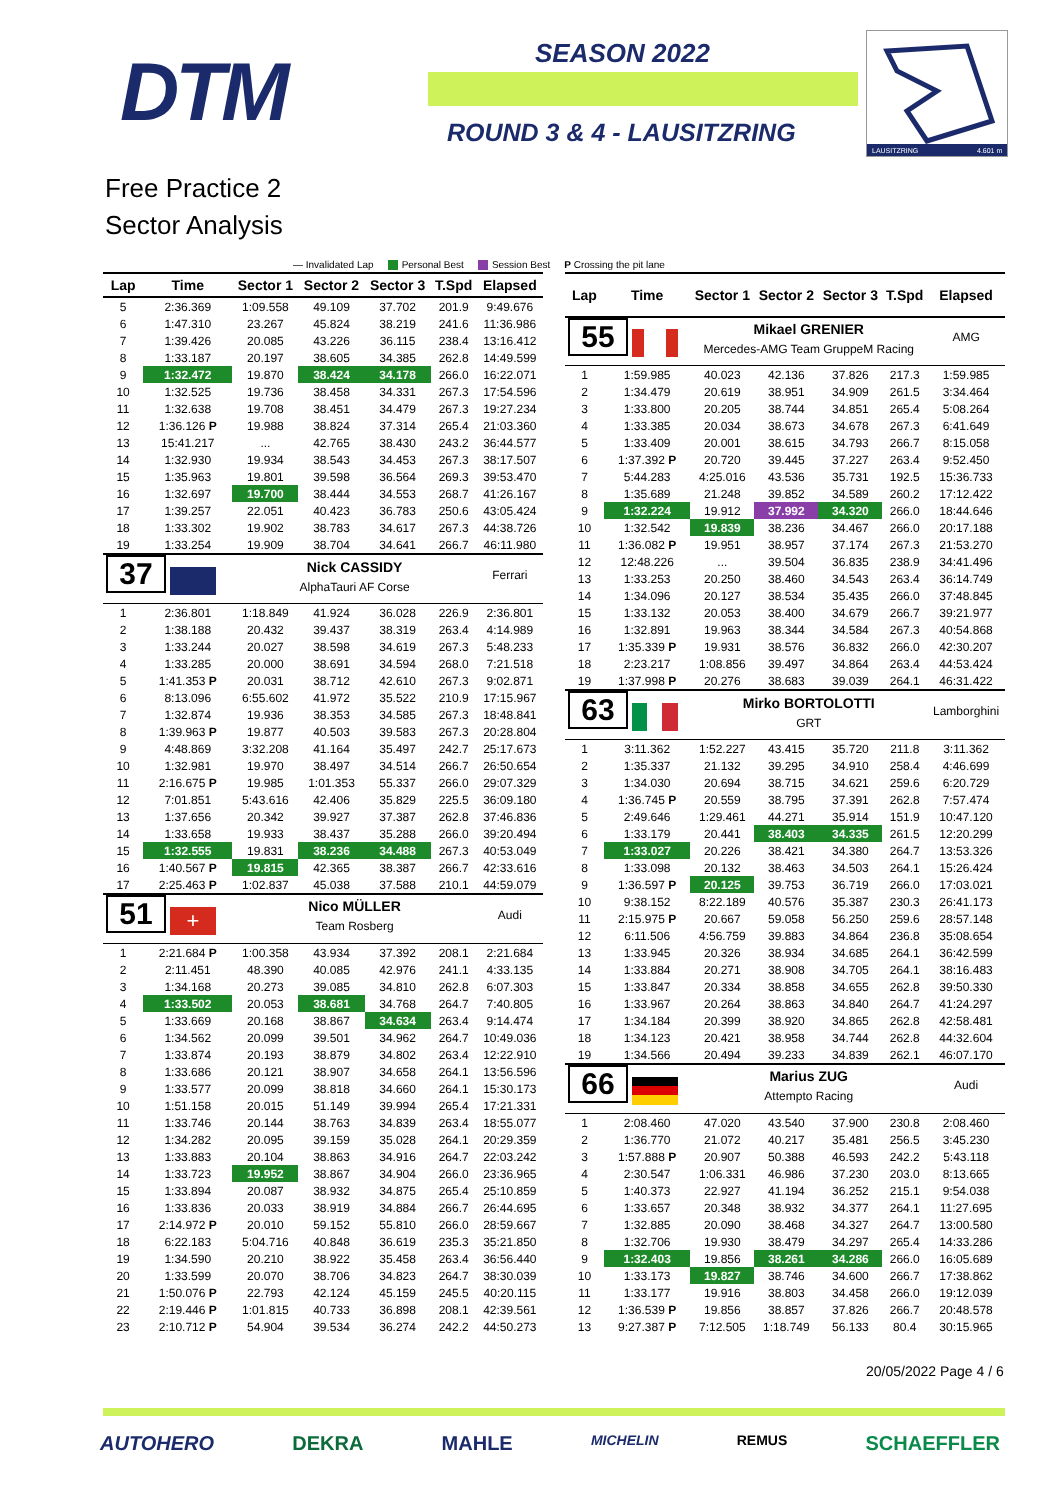DTM SEASON 2022
ROUND 3 & 4 - LAUSITZRING
LAUSITZRING
4.601 m
Free Practice 2
Sector Analysis
— Invalidated Lap Personal Best Session Best P Crossing the pit lane
| Lap | Time | Sector 1 | Sector 2 | Sector 3 | T.Spd | Elapsed |
| --- | --- | --- | --- | --- | --- | --- |
| 5 | 2:36.369 | 1:09.558 | 49.109 | 37.702 | 201.9 | 9:49.676 |
| 6 | 1:47.310 | 23.267 | 45.824 | 38.219 | 241.6 | 11:36.986 |
| 7 | 1:39.426 | 20.085 | 43.226 | 36.115 | 238.4 | 13:16.412 |
| 8 | 1:33.187 | 20.197 | 38.605 | 34.385 | 262.8 | 14:49.599 |
| 9 | 1:32.472 | 19.870 | 38.424 | 34.178 | 266.0 | 16:22.071 |
| 10 | 1:32.525 | 19.736 | 38.458 | 34.331 | 267.3 | 17:54.596 |
| 11 | 1:32.638 | 19.708 | 38.451 | 34.479 | 267.3 | 19:27.234 |
| 12 | 1:36.126 P | 19.988 | 38.824 | 37.314 | 265.4 | 21:03.360 |
| 13 | 15:41.217 | ... | 42.765 | 38.430 | 243.2 | 36:44.577 |
| 14 | 1:32.930 | 19.934 | 38.543 | 34.453 | 267.3 | 38:17.507 |
| 15 | 1:35.963 | 19.801 | 39.598 | 36.564 | 269.3 | 39:53.470 |
| 16 | 1:32.697 | 19.700 | 38.444 | 34.553 | 268.7 | 41:26.167 |
| 17 | 1:39.257 | 22.051 | 40.423 | 36.783 | 250.6 | 43:05.424 |
| 18 | 1:33.302 | 19.902 | 38.783 | 34.617 | 267.3 | 44:38.726 |
| 19 | 1:33.254 | 19.909 | 38.704 | 34.641 | 266.7 | 46:11.980 |
| 37 | | Nick CASSIDY | | | | Ferrari |
| | | AlphaTauri AF Corse | | | | |
| 1 | 2:36.801 | 1:18.849 | 41.924 | 36.028 | 226.9 | 2:36.801 |
| 2 | 1:38.188 | 20.432 | 39.437 | 38.319 | 263.4 | 4:14.989 |
| 3 | 1:33.244 | 20.027 | 38.598 | 34.619 | 267.3 | 5:48.233 |
| 4 | 1:33.285 | 20.000 | 38.691 | 34.594 | 268.0 | 7:21.518 |
| 5 | 1:41.353 P | 20.031 | 38.712 | 42.610 | 267.3 | 9:02.871 |
| 6 | 8:13.096 | 6:55.602 | 41.972 | 35.522 | 210.9 | 17:15.967 |
| 7 | 1:32.874 | 19.936 | 38.353 | 34.585 | 267.3 | 18:48.841 |
| 8 | 1:39.963 P | 19.877 | 40.503 | 39.583 | 267.3 | 20:28.804 |
| 9 | 4:48.869 | 3:32.208 | 41.164 | 35.497 | 242.7 | 25:17.673 |
| 10 | 1:32.981 | 19.970 | 38.497 | 34.514 | 266.7 | 26:50.654 |
| 11 | 2:16.675 P | 19.985 | 1:01.353 | 55.337 | 266.0 | 29:07.329 |
| 12 | 7:01.851 | 5:43.616 | 42.406 | 35.829 | 225.5 | 36:09.180 |
| 13 | 1:37.656 | 20.342 | 39.927 | 37.387 | 262.8 | 37:46.836 |
| 14 | 1:33.658 | 19.933 | 38.437 | 35.288 | 266.0 | 39:20.494 |
| 15 | 1:32.555 | 19.831 | 38.236 | 34.488 | 267.3 | 40:53.049 |
| 16 | 1:40.567 P | 19.815 | 42.365 | 38.387 | 266.7 | 42:33.616 |
| 17 | 2:25.463 P | 1:02.837 | 45.038 | 37.588 | 210.1 | 44:59.079 |
| 51 + | | Nico MÜLLER | | | | Audi |
| | | Team Rosberg | | | | |
| 1 | 2:21.684 P | 1:00.358 | 43.934 | 37.392 | 208.1 | 2:21.684 |
| 2 | 2:11.451 | 48.390 | 40.085 | 42.976 | 241.1 | 4:33.135 |
| 3 | 1:34.168 | 20.273 | 39.085 | 34.810 | 262.8 | 6:07.303 |
| 4 | 1:33.502 | 20.053 | 38.681 | 34.768 | 264.7 | 7:40.805 |
| 5 | 1:33.669 | 20.168 | 38.867 | 34.634 | 263.4 | 9:14.474 |
| 6 | 1:34.562 | 20.099 | 39.501 | 34.962 | 264.7 | 10:49.036 |
| 7 | 1:33.874 | 20.193 | 38.879 | 34.802 | 263.4 | 12:22.910 |
| 8 | 1:33.686 | 20.121 | 38.907 | 34.658 | 264.1 | 13:56.596 |
| 9 | 1:33.577 | 20.099 | 38.818 | 34.660 | 264.1 | 15:30.173 |
| 10 | 1:51.158 | 20.015 | 51.149 | 39.994 | 265.4 | 17:21.331 |
| 11 | 1:33.746 | 20.144 | 38.763 | 34.839 | 263.4 | 18:55.077 |
| 12 | 1:34.282 | 20.095 | 39.159 | 35.028 | 264.1 | 20:29.359 |
| 13 | 1:33.883 | 20.104 | 38.863 | 34.916 | 264.7 | 22:03.242 |
| 14 | 1:33.723 | 19.952 | 38.867 | 34.904 | 266.0 | 23:36.965 |
| 15 | 1:33.894 | 20.087 | 38.932 | 34.875 | 265.4 | 25:10.859 |
| 16 | 1:33.836 | 20.033 | 38.919 | 34.884 | 266.7 | 26:44.695 |
| 17 | 2:14.972 P | 20.010 | 59.152 | 55.810 | 266.0 | 28:59.667 |
| 18 | 6:22.183 | 5:04.716 | 40.848 | 36.619 | 235.3 | 35:21.850 |
| 19 | 1:34.590 | 20.210 | 38.922 | 35.458 | 263.4 | 36:56.440 |
| 20 | 1:33.599 | 20.070 | 38.706 | 34.823 | 264.7 | 38:30.039 |
| 21 | 1:50.076 P | 22.793 | 42.124 | 45.159 | 245.5 | 40:20.115 |
| 22 | 2:19.446 P | 1:01.815 | 40.733 | 36.898 | 208.1 | 42:39.561 |
| 23 | 2:10.712 P | 54.904 | 39.534 | 36.274 | 242.2 | 44:50.273 |
| Lap | Time | Sector 1 | Sector 2 | Sector 3 | T.Spd | Elapsed |
| --- | --- | --- | --- | --- | --- | --- |
| 55 | | Mikael GRENIER | | | | AMG |
| | | Mercedes-AMG Team GruppeM Racing | | | | |
| 1 | 1:59.985 | 40.023 | 42.136 | 37.826 | 217.3 | 1:59.985 |
| 2 | 1:34.479 | 20.619 | 38.951 | 34.909 | 261.5 | 3:34.464 |
| 3 | 1:33.800 | 20.205 | 38.744 | 34.851 | 265.4 | 5:08.264 |
| 4 | 1:33.385 | 20.034 | 38.673 | 34.678 | 267.3 | 6:41.649 |
| 5 | 1:33.409 | 20.001 | 38.615 | 34.793 | 266.7 | 8:15.058 |
| 6 | 1:37.392 P | 20.720 | 39.445 | 37.227 | 263.4 | 9:52.450 |
| 7 | 5:44.283 | 4:25.016 | 43.536 | 35.731 | 192.5 | 15:36.733 |
| 8 | 1:35.689 | 21.248 | 39.852 | 34.589 | 260.2 | 17:12.422 |
| 9 | 1:32.224 | 19.912 | 37.992 | 34.320 | 266.0 | 18:44.646 |
| 10 | 1:32.542 | 19.839 | 38.236 | 34.467 | 266.0 | 20:17.188 |
| 11 | 1:36.082 P | 19.951 | 38.957 | 37.174 | 267.3 | 21:53.270 |
| 12 | 12:48.226 | ... | 39.504 | 36.835 | 238.9 | 34:41.496 |
| 13 | 1:33.253 | 20.250 | 38.460 | 34.543 | 263.4 | 36:14.749 |
| 14 | 1:34.096 | 20.127 | 38.534 | 35.435 | 266.0 | 37:48.845 |
| 15 | 1:33.132 | 20.053 | 38.400 | 34.679 | 266.7 | 39:21.977 |
| 16 | 1:32.891 | 19.963 | 38.344 | 34.584 | 267.3 | 40:54.868 |
| 17 | 1:35.339 P | 19.931 | 38.576 | 36.832 | 266.0 | 42:30.207 |
| 18 | 2:23.217 | 1:08.856 | 39.497 | 34.864 | 263.4 | 44:53.424 |
| 19 | 1:37.998 P | 20.276 | 38.683 | 39.039 | 264.1 | 46:31.422 |
| 63 | | Mirko BORTOLOTTI | | | | Lamborghini |
| | | GRT | | | | |
| 1 | 3:11.362 | 1:52.227 | 43.415 | 35.720 | 211.8 | 3:11.362 |
| 2 | 1:35.337 | 21.132 | 39.295 | 34.910 | 258.4 | 4:46.699 |
| 3 | 1:34.030 | 20.694 | 38.715 | 34.621 | 259.6 | 6:20.729 |
| 4 | 1:36.745 P | 20.559 | 38.795 | 37.391 | 262.8 | 7:57.474 |
| 5 | 2:49.646 | 1:29.461 | 44.271 | 35.914 | 151.9 | 10:47.120 |
| 6 | 1:33.179 | 20.441 | 38.403 | 34.335 | 261.5 | 12:20.299 |
| 7 | 1:33.027 | 20.226 | 38.421 | 34.380 | 264.7 | 13:53.326 |
| 8 | 1:33.098 | 20.132 | 38.463 | 34.503 | 264.1 | 15:26.424 |
| 9 | 1:36.597 P | 20.125 | 39.753 | 36.719 | 266.0 | 17:03.021 |
| 10 | 9:38.152 | 8:22.189 | 40.576 | 35.387 | 230.3 | 26:41.173 |
| 11 | 2:15.975 P | 20.667 | 59.058 | 56.250 | 259.6 | 28:57.148 |
| 12 | 6:11.506 | 4:56.759 | 39.883 | 34.864 | 236.8 | 35:08.654 |
| 13 | 1:33.945 | 20.326 | 38.934 | 34.685 | 264.1 | 36:42.599 |
| 14 | 1:33.884 | 20.271 | 38.908 | 34.705 | 264.1 | 38:16.483 |
| 15 | 1:33.847 | 20.334 | 38.858 | 34.655 | 262.8 | 39:50.330 |
| 16 | 1:33.967 | 20.264 | 38.863 | 34.840 | 264.7 | 41:24.297 |
| 17 | 1:34.184 | 20.399 | 38.920 | 34.865 | 262.8 | 42:58.481 |
| 18 | 1:34.123 | 20.421 | 38.958 | 34.744 | 262.8 | 44:32.604 |
| 19 | 1:34.566 | 20.494 | 39.233 | 34.839 | 262.1 | 46:07.170 |
| 66 | | Marius ZUG | | | | Audi |
| | | Attempto Racing | | | | |
| 1 | 2:08.460 | 47.020 | 43.540 | 37.900 | 230.8 | 2:08.460 |
| 2 | 1:36.770 | 21.072 | 40.217 | 35.481 | 256.5 | 3:45.230 |
| 3 | 1:57.888 P | 20.907 | 50.388 | 46.593 | 242.2 | 5:43.118 |
| 4 | 2:30.547 | 1:06.331 | 46.986 | 37.230 | 203.0 | 8:13.665 |
| 5 | 1:40.373 | 22.927 | 41.194 | 36.252 | 215.1 | 9:54.038 |
| 6 | 1:33.657 | 20.348 | 38.932 | 34.377 | 264.1 | 11:27.695 |
| 7 | 1:32.885 | 20.090 | 38.468 | 34.327 | 264.7 | 13:00.580 |
| 8 | 1:32.706 | 19.930 | 38.479 | 34.297 | 265.4 | 14:33.286 |
| 9 | 1:32.403 | 19.856 | 38.261 | 34.286 | 266.0 | 16:05.689 |
| 10 | 1:33.173 | 19.827 | 38.746 | 34.600 | 266.7 | 17:38.862 |
| 11 | 1:33.177 | 19.916 | 38.803 | 34.458 | 266.0 | 19:12.039 |
| 12 | 1:36.539 P | 19.856 | 38.857 | 37.826 | 266.7 | 20:48.578 |
| 13 | 9:27.387 P | 7:12.505 | 1:18.749 | 56.133 | 80.4 | 30:15.965 |
20/05/2022 Page 4 / 6
AUTOHERO DEKRA MAHLE MICHELIN REMUS SCHAEFFLER